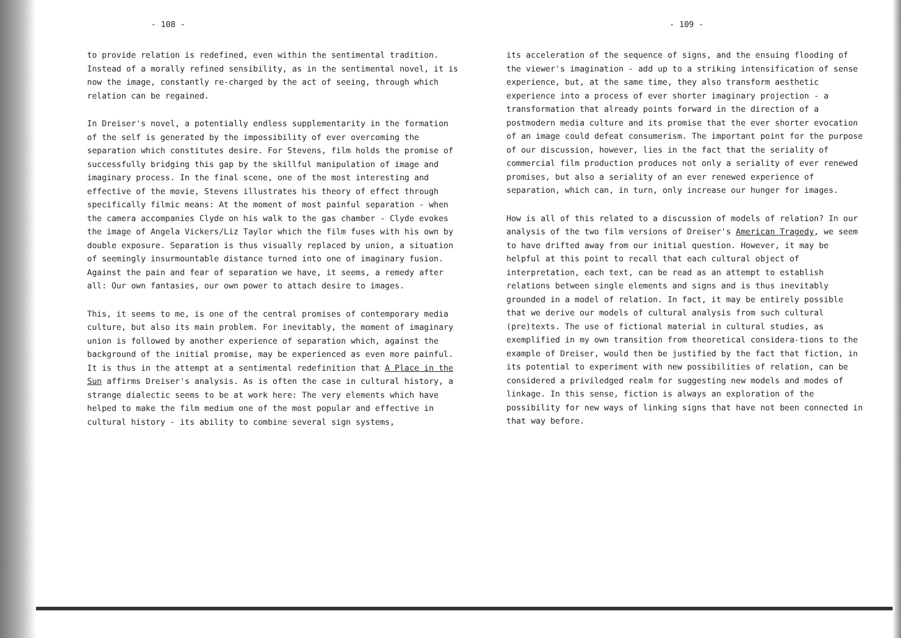- 108 -
to provide relation is redefined, even within the sentimental tradition. Instead of a morally refined sensibility, as in the sentimental novel, it is now the image, constantly re-charged by the act of seeing, through which relation can be regained.
In Dreiser's novel, a potentially endless supplementarity in the formation of the self is generated by the impossibility of ever overcoming the separation which constitutes desire. For Stevens, film holds the promise of successfully bridging this gap by the skillful manipulation of image and imaginary process. In the final scene, one of the most interesting and effective of the movie, Stevens illustrates his theory of effect through specifically filmic means: At the moment of most painful separation - when the camera accompanies Clyde on his walk to the gas chamber - Clyde evokes the image of Angela Vickers/Liz Taylor which the film fuses with his own by double exposure. Separation is thus visually replaced by union, a situation of seemingly insurmountable distance turned into one of imaginary fusion. Against the pain and fear of separation we have, it seems, a remedy after all: Our own fantasies, our own power to attach desire to images.
This, it seems to me, is one of the central promises of contemporary media culture, but also its main problem. For inevitably, the moment of imaginary union is followed by another experience of separation which, against the background of the initial promise, may be experienced as even more painful. It is thus in the attempt at a sentimental redefinition that A Place in the Sun affirms Dreiser's analysis. As is often the case in cultural history, a strange dialectic seems to be at work here: The very elements which have helped to make the film medium one of the most popular and effective in cultural history - its ability to combine several sign systems,
- 109 -
its acceleration of the sequence of signs, and the ensuing flooding of the viewer's imagination - add up to a striking intensification of sense experience, but, at the same time, they also transform aesthetic experience into a process of ever shorter imaginary projection - a transformation that already points forward in the direction of a postmodern media culture and its promise that the ever shorter evocation of an image could defeat consumerism. The important point for the purpose of our discussion, however, lies in the fact that the seriality of commercial film production produces not only a seriality of ever renewed promises, but also a seriality of an ever renewed experience of separation, which can, in turn, only increase our hunger for images.
How is all of this related to a discussion of models of relation? In our analysis of the two film versions of Dreiser's American Tragedy, we seem to have drifted away from our initial question. However, it may be helpful at this point to recall that each cultural object of interpretation, each text, can be read as an attempt to establish relations between single elements and signs and is thus inevitably grounded in a model of relation. In fact, it may be entirely possible that we derive our models of cultural analysis from such cultural (pre)texts. The use of fictional material in cultural studies, as exemplified in my own transition from theoretical considera-tions to the example of Dreiser, would then be justified by the fact that fiction, in its potential to experiment with new possibilities of relation, can be considered a priviledged realm for suggesting new models and modes of linkage. In this sense, fiction is always an exploration of the possibility for new ways of linking signs that have not been connected in that way before.